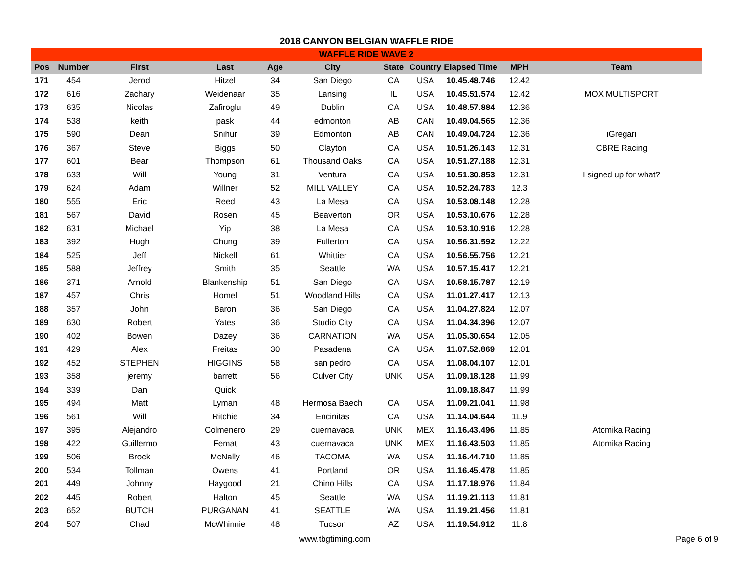2018 CANYON BELGIAN WAFFLE RIDE
| WAFFLE RIDE WAVE 2 | | | | | | | | | | |
| --- | --- | --- | --- | --- | --- | --- | --- | --- | --- | --- |
| Pos | Number | First | Last | Age | City | State | Country | Elapsed Time | MPH | Team |
| 171 | 454 | Jerod | Hitzel | 34 | San Diego | CA | USA | 10.45.48.746 | 12.42 | |
| 172 | 616 | Zachary | Weidenaar | 35 | Lansing | IL | USA | 10.45.51.574 | 12.42 | MOX MULTISPORT |
| 173 | 635 | Nicolas | Zafiroglu | 49 | Dublin | CA | USA | 10.48.57.884 | 12.36 | |
| 174 | 538 | keith | pask | 44 | edmonton | AB | CAN | 10.49.04.565 | 12.36 | |
| 175 | 590 | Dean | Snihur | 39 | Edmonton | AB | CAN | 10.49.04.724 | 12.36 | iGregari |
| 176 | 367 | Steve | Biggs | 50 | Clayton | CA | USA | 10.51.26.143 | 12.31 | CBRE Racing |
| 177 | 601 | Bear | Thompson | 61 | Thousand Oaks | CA | USA | 10.51.27.188 | 12.31 | |
| 178 | 633 | Will | Young | 31 | Ventura | CA | USA | 10.51.30.853 | 12.31 | I signed up for what? |
| 179 | 624 | Adam | Willner | 52 | MILL VALLEY | CA | USA | 10.52.24.783 | 12.3 | |
| 180 | 555 | Eric | Reed | 43 | La Mesa | CA | USA | 10.53.08.148 | 12.28 | |
| 181 | 567 | David | Rosen | 45 | Beaverton | OR | USA | 10.53.10.676 | 12.28 | |
| 182 | 631 | Michael | Yip | 38 | La Mesa | CA | USA | 10.53.10.916 | 12.28 | |
| 183 | 392 | Hugh | Chung | 39 | Fullerton | CA | USA | 10.56.31.592 | 12.22 | |
| 184 | 525 | Jeff | Nickell | 61 | Whittier | CA | USA | 10.56.55.756 | 12.21 | |
| 185 | 588 | Jeffrey | Smith | 35 | Seattle | WA | USA | 10.57.15.417 | 12.21 | |
| 186 | 371 | Arnold | Blankenship | 51 | San Diego | CA | USA | 10.58.15.787 | 12.19 | |
| 187 | 457 | Chris | Homel | 51 | Woodland Hills | CA | USA | 11.01.27.417 | 12.13 | |
| 188 | 357 | John | Baron | 36 | San Diego | CA | USA | 11.04.27.824 | 12.07 | |
| 189 | 630 | Robert | Yates | 36 | Studio City | CA | USA | 11.04.34.396 | 12.07 | |
| 190 | 402 | Bowen | Dazey | 36 | CARNATION | WA | USA | 11.05.30.654 | 12.05 | |
| 191 | 429 | Alex | Freitas | 30 | Pasadena | CA | USA | 11.07.52.869 | 12.01 | |
| 192 | 452 | STEPHEN | HIGGINS | 58 | san pedro | CA | USA | 11.08.04.107 | 12.01 | |
| 193 | 358 | jeremy | barrett | 56 | Culver City | UNK | USA | 11.09.18.128 | 11.99 | |
| 194 | 339 | Dan | Quick | | | | | 11.09.18.847 | 11.99 | |
| 195 | 494 | Matt | Lyman | 48 | Hermosa Baech | CA | USA | 11.09.21.041 | 11.98 | |
| 196 | 561 | Will | Ritchie | 34 | Encinitas | CA | USA | 11.14.04.644 | 11.9 | |
| 197 | 395 | Alejandro | Colmenero | 29 | cuernavaca | UNK | MEX | 11.16.43.496 | 11.85 | Atomika Racing |
| 198 | 422 | Guillermo | Femat | 43 | cuernavaca | UNK | MEX | 11.16.43.503 | 11.85 | Atomika Racing |
| 199 | 506 | Brock | McNally | 46 | TACOMA | WA | USA | 11.16.44.710 | 11.85 | |
| 200 | 534 | Tollman | Owens | 41 | Portland | OR | USA | 11.16.45.478 | 11.85 | |
| 201 | 449 | Johnny | Haygood | 21 | Chino Hills | CA | USA | 11.17.18.976 | 11.84 | |
| 202 | 445 | Robert | Halton | 45 | Seattle | WA | USA | 11.19.21.113 | 11.81 | |
| 203 | 652 | BUTCH | PURGANAN | 41 | SEATTLE | WA | USA | 11.19.21.456 | 11.81 | |
| 204 | 507 | Chad | McWhinnie | 48 | Tucson | AZ | USA | 11.19.54.912 | 11.8 | |
www.tbgtiming.com Page 6 of 9